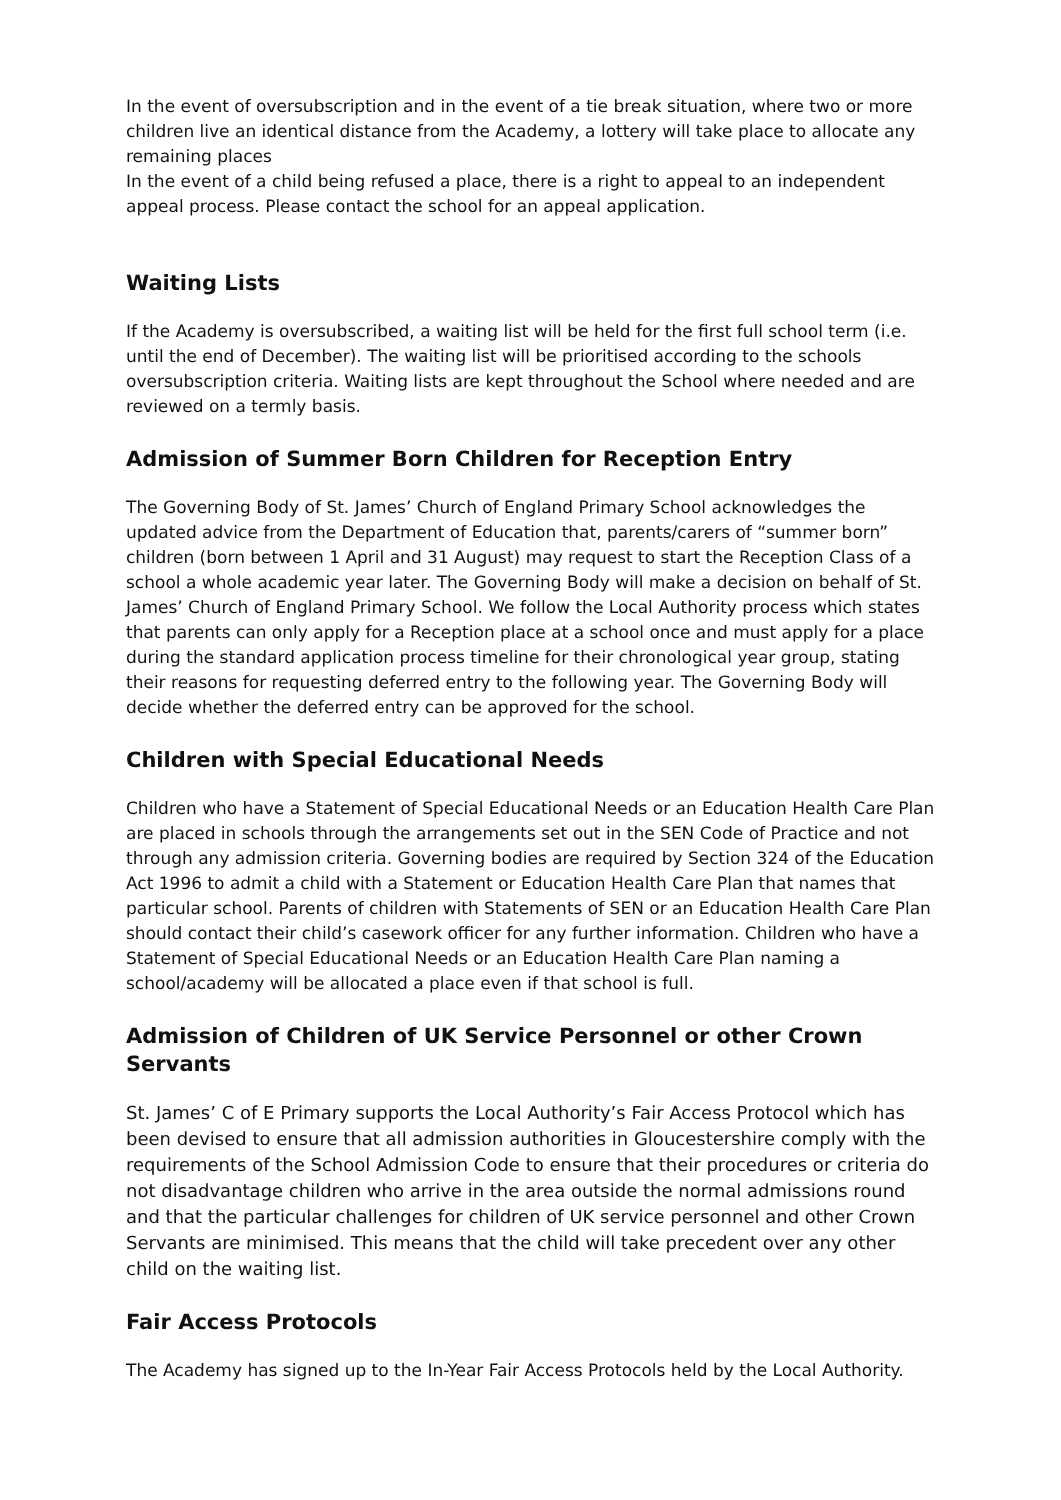In the event of oversubscription and in the event of a tie break situation, where two or more children live an identical distance from the Academy, a lottery will take place to allocate any remaining places
In the event of a child being refused a place, there is a right to appeal to an independent appeal process. Please contact the school for an appeal application.
Waiting Lists
If the Academy is oversubscribed, a waiting list will be held for the first full school term (i.e. until the end of December). The waiting list will be prioritised according to the schools oversubscription criteria. Waiting lists are kept throughout the School where needed and are reviewed on a termly basis.
Admission of Summer Born Children for Reception Entry
The Governing Body of St. James’ Church of England Primary School acknowledges the updated advice from the Department of Education that, parents/carers of “summer born” children (born between 1 April and 31 August) may request to start the Reception Class of a school a whole academic year later. The Governing Body will make a decision on behalf of St. James’ Church of England Primary School. We follow the Local Authority process which states that parents can only apply for a Reception place at a school once and must apply for a place during the standard application process timeline for their chronological year group, stating their reasons for requesting deferred entry to the following year. The Governing Body will decide whether the deferred entry can be approved for the school.
Children with Special Educational Needs
Children who have a Statement of Special Educational Needs or an Education Health Care Plan are placed in schools through the arrangements set out in the SEN Code of Practice and not through any admission criteria. Governing bodies are required by Section 324 of the Education Act 1996 to admit a child with a Statement or Education Health Care Plan that names that particular school. Parents of children with Statements of SEN or an Education Health Care Plan should contact their child’s casework officer for any further information. Children who have a Statement of Special Educational Needs or an Education Health Care Plan naming a school/academy will be allocated a place even if that school is full.
Admission of Children of UK Service Personnel or other Crown Servants
St. James’ C of E Primary supports the Local Authority’s Fair Access Protocol which has been devised to ensure that all admission authorities in Gloucestershire comply with the requirements of the School Admission Code to ensure that their procedures or criteria do not disadvantage children who arrive in the area outside the normal admissions round and that the particular challenges for children of UK service personnel and other Crown Servants are minimised. This means that the child will take precedent over any other child on the waiting list.
Fair Access Protocols
The Academy has signed up to the In-Year Fair Access Protocols held by the Local Authority.